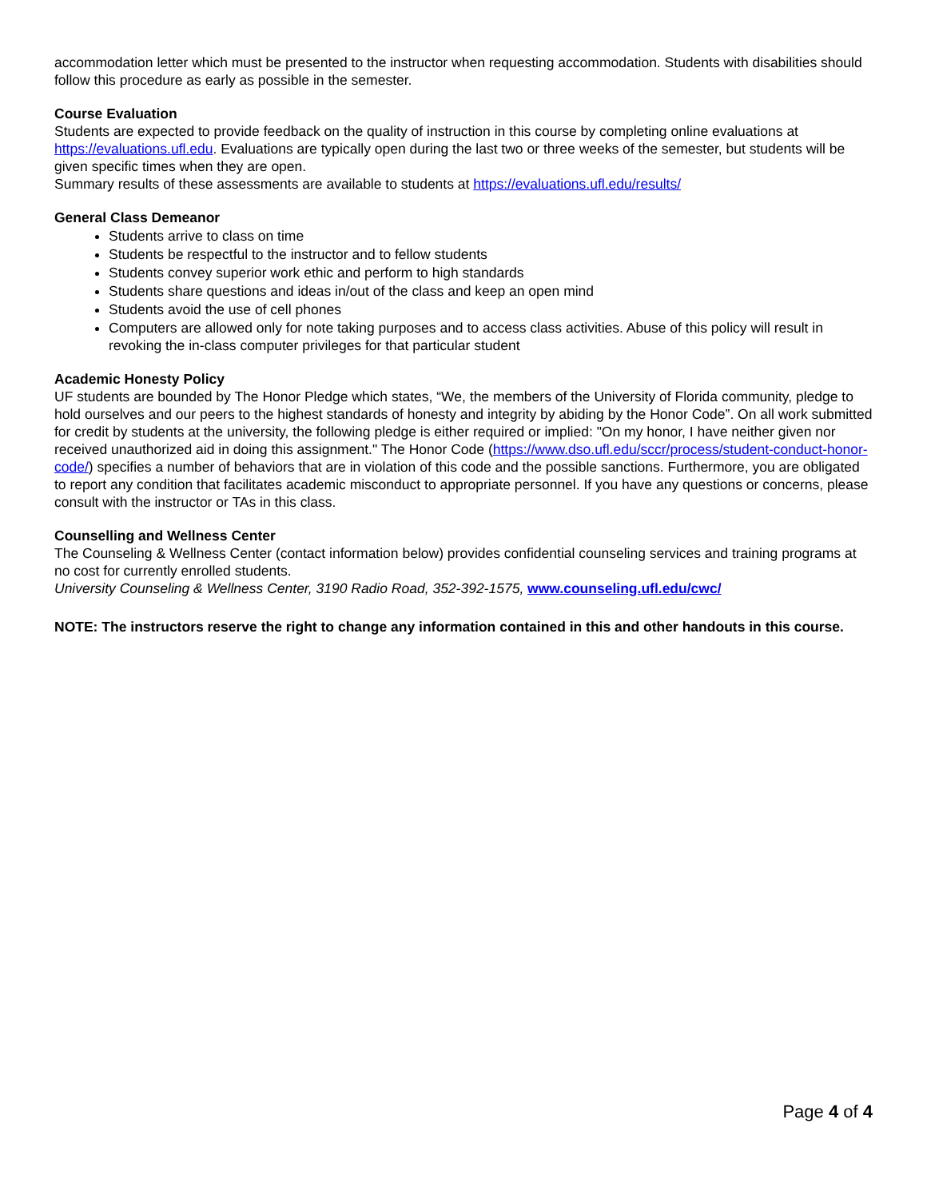accommodation letter which must be presented to the instructor when requesting accommodation. Students with disabilities should follow this procedure as early as possible in the semester.
Course Evaluation
Students are expected to provide feedback on the quality of instruction in this course by completing online evaluations at https://evaluations.ufl.edu. Evaluations are typically open during the last two or three weeks of the semester, but students will be given specific times when they are open.
Summary results of these assessments are available to students at https://evaluations.ufl.edu/results/
General Class Demeanor
Students arrive to class on time
Students be respectful to the instructor and to fellow students
Students convey superior work ethic and perform to high standards
Students share questions and ideas in/out of the class and keep an open mind
Students avoid the use of cell phones
Computers are allowed only for note taking purposes and to access class activities. Abuse of this policy will result in revoking the in-class computer privileges for that particular student
Academic Honesty Policy
UF students are bounded by The Honor Pledge which states, “We, the members of the University of Florida community, pledge to hold ourselves and our peers to the highest standards of honesty and integrity by abiding by the Honor Code”. On all work submitted for credit by students at the university, the following pledge is either required or implied: "On my honor, I have neither given nor received unauthorized aid in doing this assignment." The Honor Code (https://www.dso.ufl.edu/sccr/process/student-conduct-honor-code/) specifies a number of behaviors that are in violation of this code and the possible sanctions. Furthermore, you are obligated to report any condition that facilitates academic misconduct to appropriate personnel. If you have any questions or concerns, please consult with the instructor or TAs in this class.
Counselling and Wellness Center
The Counseling & Wellness Center (contact information below) provides confidential counseling services and training programs at no cost for currently enrolled students.
University Counseling & Wellness Center, 3190 Radio Road, 352-392-1575, www.counseling.ufl.edu/cwc/
NOTE: The instructors reserve the right to change any information contained in this and other handouts in this course.
Page 4 of 4